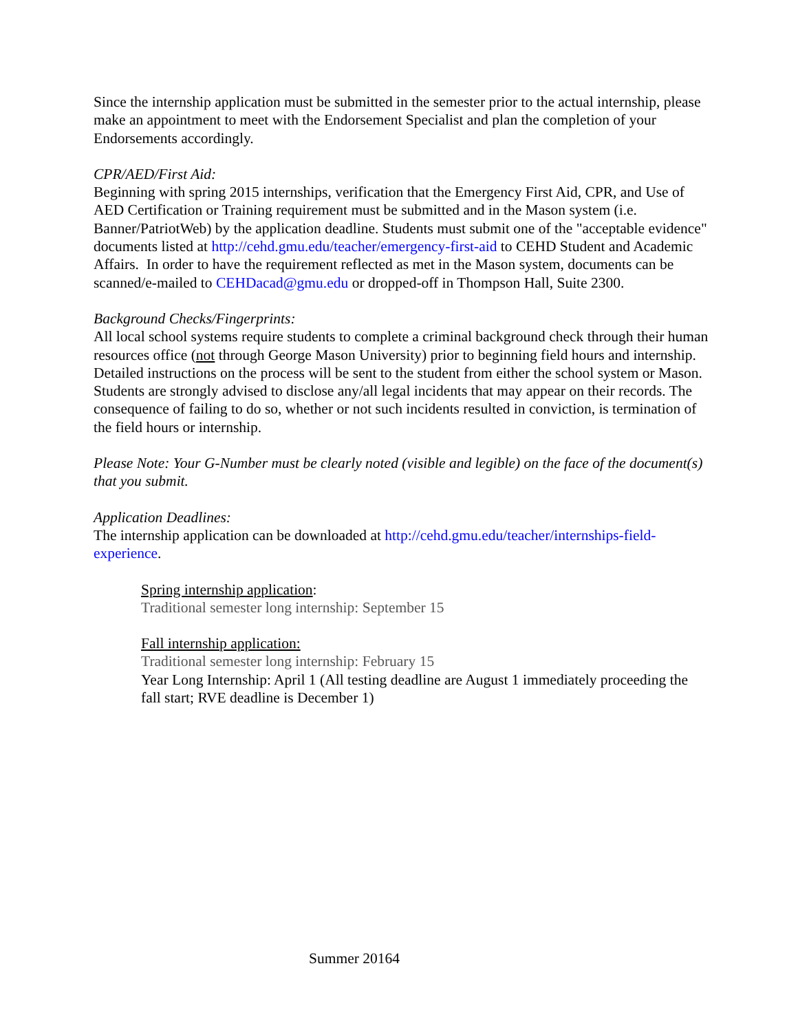Since the internship application must be submitted in the semester prior to the actual internship, please make an appointment to meet with the Endorsement Specialist and plan the completion of your Endorsements accordingly.
CPR/AED/First Aid:
Beginning with spring 2015 internships, verification that the Emergency First Aid, CPR, and Use of AED Certification or Training requirement must be submitted and in the Mason system (i.e. Banner/PatriotWeb) by the application deadline. Students must submit one of the "acceptable evidence" documents listed at http://cehd.gmu.edu/teacher/emergency-first-aid to CEHD Student and Academic Affairs. In order to have the requirement reflected as met in the Mason system, documents can be scanned/e-mailed to CEHDacad@gmu.edu or dropped-off in Thompson Hall, Suite 2300.
Background Checks/Fingerprints:
All local school systems require students to complete a criminal background check through their human resources office (not through George Mason University) prior to beginning field hours and internship. Detailed instructions on the process will be sent to the student from either the school system or Mason. Students are strongly advised to disclose any/all legal incidents that may appear on their records. The consequence of failing to do so, whether or not such incidents resulted in conviction, is termination of the field hours or internship.
Please Note: Your G-Number must be clearly noted (visible and legible) on the face of the document(s) that you submit.
Application Deadlines:
The internship application can be downloaded at http://cehd.gmu.edu/teacher/internships-field-experience.
Spring internship application:
Traditional semester long internship: September 15
Fall internship application:
Traditional semester long internship: February 15
Year Long Internship: April 1 (All testing deadline are August 1 immediately proceeding the fall start; RVE deadline is December 1)
Summer 20164